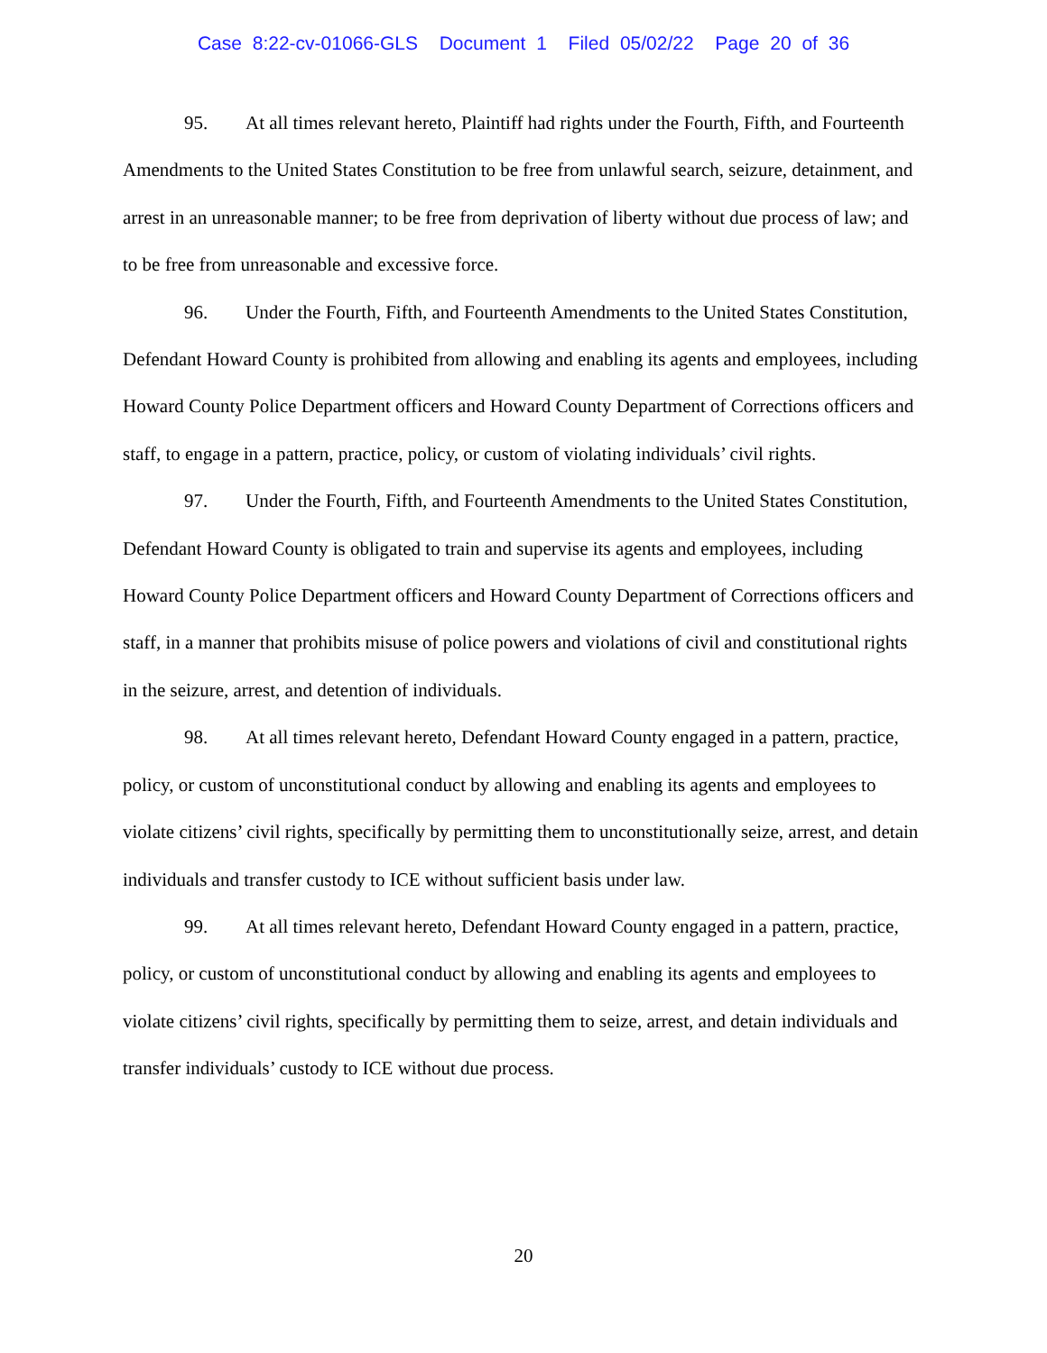Case 8:22-cv-01066-GLS Document 1 Filed 05/02/22 Page 20 of 36
95. At all times relevant hereto, Plaintiff had rights under the Fourth, Fifth, and Fourteenth Amendments to the United States Constitution to be free from unlawful search, seizure, detainment, and arrest in an unreasonable manner; to be free from deprivation of liberty without due process of law; and to be free from unreasonable and excessive force.
96. Under the Fourth, Fifth, and Fourteenth Amendments to the United States Constitution, Defendant Howard County is prohibited from allowing and enabling its agents and employees, including Howard County Police Department officers and Howard County Department of Corrections officers and staff, to engage in a pattern, practice, policy, or custom of violating individuals’ civil rights.
97. Under the Fourth, Fifth, and Fourteenth Amendments to the United States Constitution, Defendant Howard County is obligated to train and supervise its agents and employees, including Howard County Police Department officers and Howard County Department of Corrections officers and staff, in a manner that prohibits misuse of police powers and violations of civil and constitutional rights in the seizure, arrest, and detention of individuals.
98. At all times relevant hereto, Defendant Howard County engaged in a pattern, practice, policy, or custom of unconstitutional conduct by allowing and enabling its agents and employees to violate citizens’ civil rights, specifically by permitting them to unconstitutionally seize, arrest, and detain individuals and transfer custody to ICE without sufficient basis under law.
99. At all times relevant hereto, Defendant Howard County engaged in a pattern, practice, policy, or custom of unconstitutional conduct by allowing and enabling its agents and employees to violate citizens’ civil rights, specifically by permitting them to seize, arrest, and detain individuals and transfer individuals’ custody to ICE without due process.
20